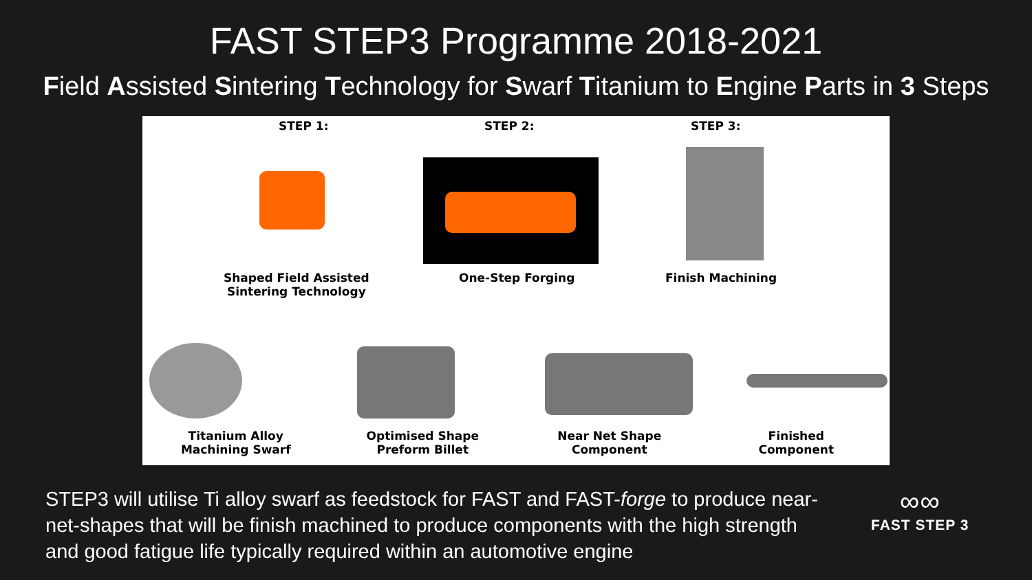FAST STEP3 Programme 2018-2021
Field Assisted Sintering Technology for Swarf Titanium to Engine Parts in 3 Steps
STEP 1: STEP 2: STEP 3:
Shaped Field Assisted
Sintering Technology
One-Step Forging Finish Machining
Titanium Alloy
Machining Swarf
Optimised Shape
Preform Billet
Near Net Shape
Component
Finished
Component
STEP3 will utilise Ti alloy swarf as feedstock for FAST and FAST-forge to produce near-net-shapes that will be finish machined to produce components with the high strength and good fatigue life typically required within an automotive engine
∞∞
FAST STEP 3